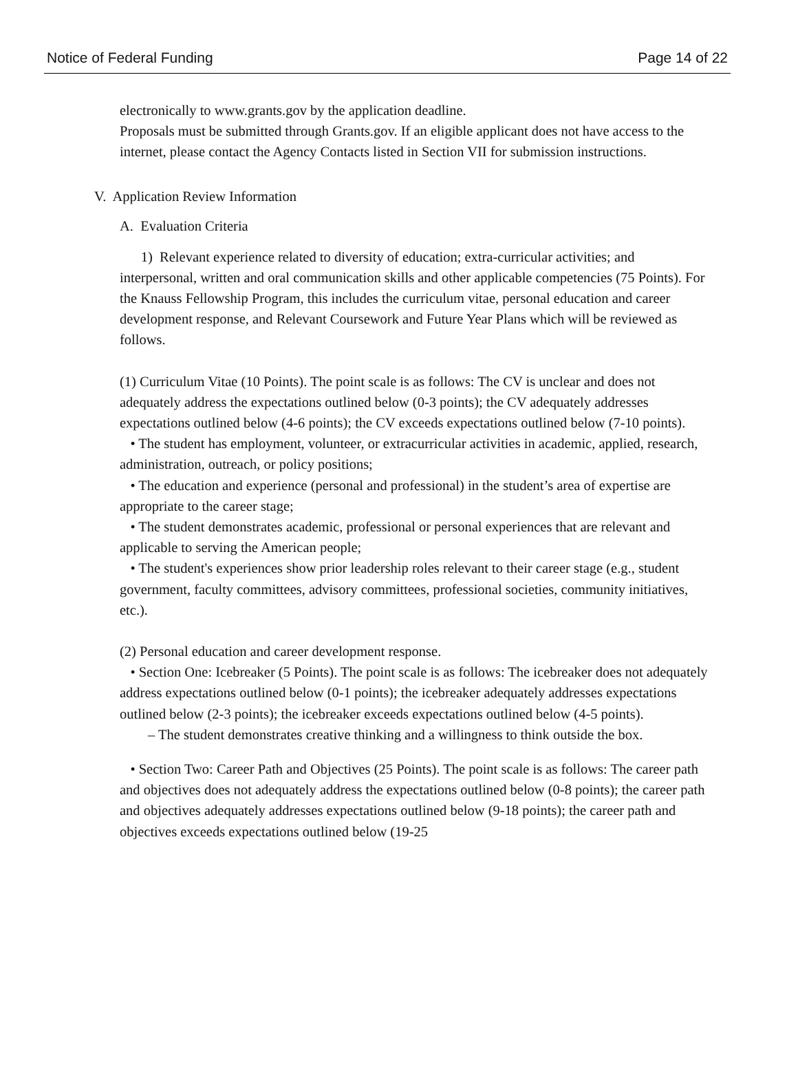Notice of Federal Funding Page 14 of 22
electronically to www.grants.gov by the application deadline.
Proposals must be submitted through Grants.gov. If an eligible applicant does not have access to the internet, please contact the Agency Contacts listed in Section VII for submission instructions.
V. Application Review Information
A. Evaluation Criteria
1) Relevant experience related to diversity of education; extra-curricular activities; and interpersonal, written and oral communication skills and other applicable competencies (75 Points). For the Knauss Fellowship Program, this includes the curriculum vitae, personal education and career development response, and Relevant Coursework and Future Year Plans which will be reviewed as follows.
(1) Curriculum Vitae (10 Points). The point scale is as follows: The CV is unclear and does not adequately address the expectations outlined below (0-3 points); the CV adequately addresses expectations outlined below (4-6 points); the CV exceeds expectations outlined below (7-10 points).
• The student has employment, volunteer, or extracurricular activities in academic, applied, research, administration, outreach, or policy positions;
• The education and experience (personal and professional) in the student’s area of expertise are appropriate to the career stage;
• The student demonstrates academic, professional or personal experiences that are relevant and applicable to serving the American people;
• The student's experiences show prior leadership roles relevant to their career stage (e.g., student government, faculty committees, advisory committees, professional societies, community initiatives, etc.).
(2) Personal education and career development response.
• Section One: Icebreaker (5 Points). The point scale is as follows: The icebreaker does not adequately address expectations outlined below (0-1 points); the icebreaker adequately addresses expectations outlined below (2-3 points); the icebreaker exceeds expectations outlined below (4-5 points).
– The student demonstrates creative thinking and a willingness to think outside the box.
• Section Two: Career Path and Objectives (25 Points). The point scale is as follows: The career path and objectives does not adequately address the expectations outlined below (0-8 points); the career path and objectives adequately addresses expectations outlined below (9-18 points); the career path and objectives exceeds expectations outlined below (19-25